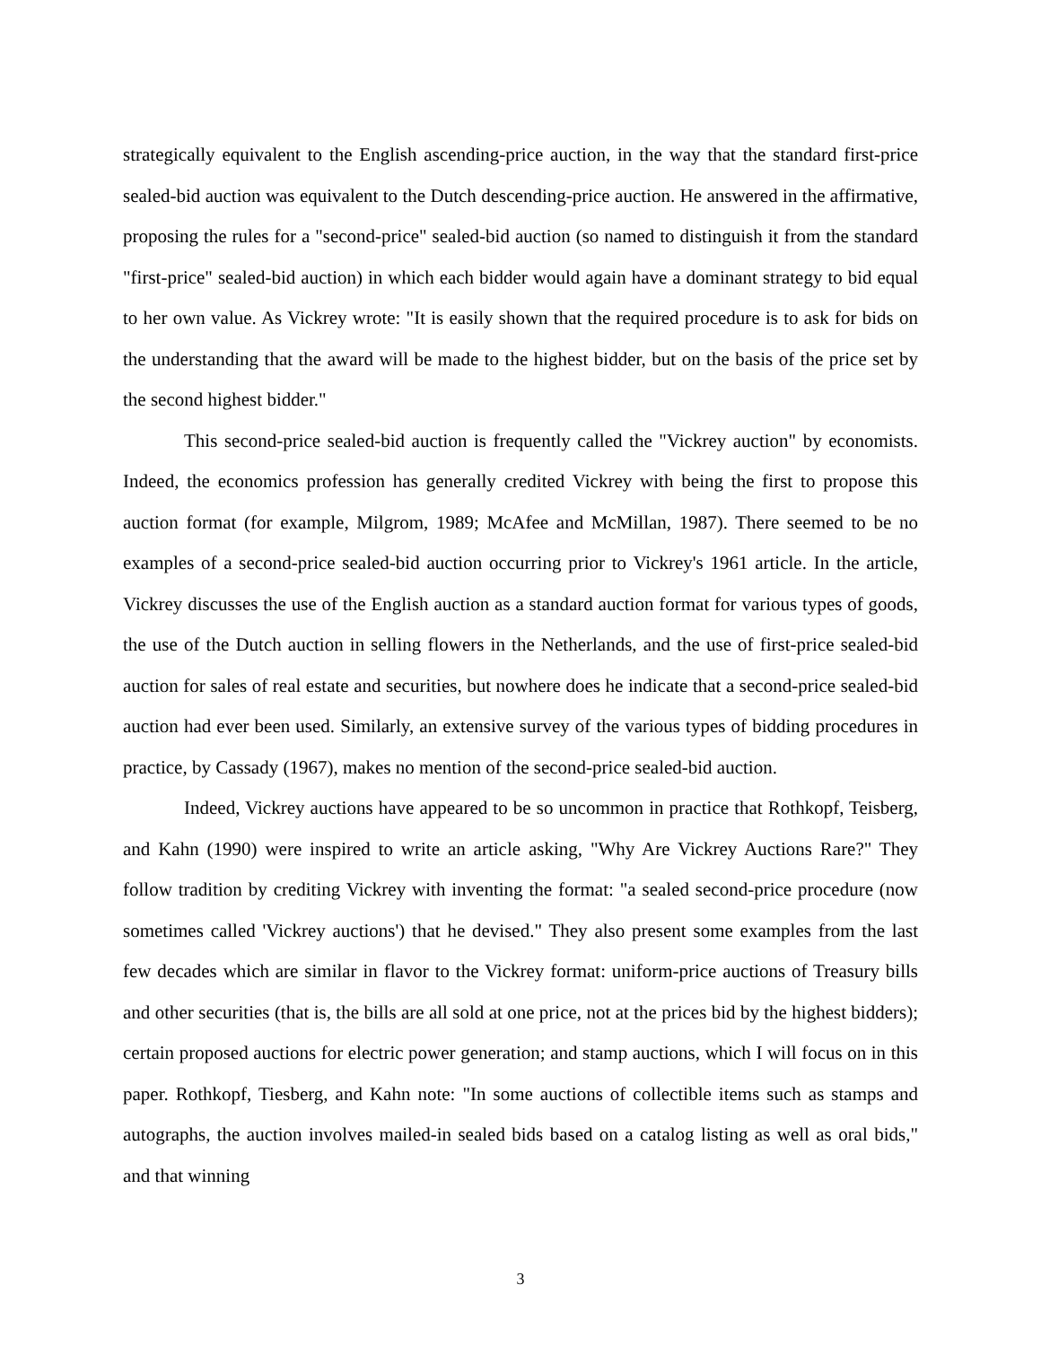strategically equivalent to the English ascending-price auction, in the way that the standard first-price sealed-bid auction was equivalent to the Dutch descending-price auction. He answered in the affirmative, proposing the rules for a "second-price" sealed-bid auction (so named to distinguish it from the standard "first-price" sealed-bid auction) in which each bidder would again have a dominant strategy to bid equal to her own value. As Vickrey wrote: "It is easily shown that the required procedure is to ask for bids on the understanding that the award will be made to the highest bidder, but on the basis of the price set by the second highest bidder."
This second-price sealed-bid auction is frequently called the "Vickrey auction" by economists. Indeed, the economics profession has generally credited Vickrey with being the first to propose this auction format (for example, Milgrom, 1989; McAfee and McMillan, 1987). There seemed to be no examples of a second-price sealed-bid auction occurring prior to Vickrey's 1961 article. In the article, Vickrey discusses the use of the English auction as a standard auction format for various types of goods, the use of the Dutch auction in selling flowers in the Netherlands, and the use of first-price sealed-bid auction for sales of real estate and securities, but nowhere does he indicate that a second-price sealed-bid auction had ever been used. Similarly, an extensive survey of the various types of bidding procedures in practice, by Cassady (1967), makes no mention of the second-price sealed-bid auction.
Indeed, Vickrey auctions have appeared to be so uncommon in practice that Rothkopf, Teisberg, and Kahn (1990) were inspired to write an article asking, "Why Are Vickrey Auctions Rare?" They follow tradition by crediting Vickrey with inventing the format: "a sealed second-price procedure (now sometimes called 'Vickrey auctions') that he devised." They also present some examples from the last few decades which are similar in flavor to the Vickrey format: uniform-price auctions of Treasury bills and other securities (that is, the bills are all sold at one price, not at the prices bid by the highest bidders); certain proposed auctions for electric power generation; and stamp auctions, which I will focus on in this paper. Rothkopf, Tiesberg, and Kahn note: "In some auctions of collectible items such as stamps and autographs, the auction involves mailed-in sealed bids based on a catalog listing as well as oral bids," and that winning
3